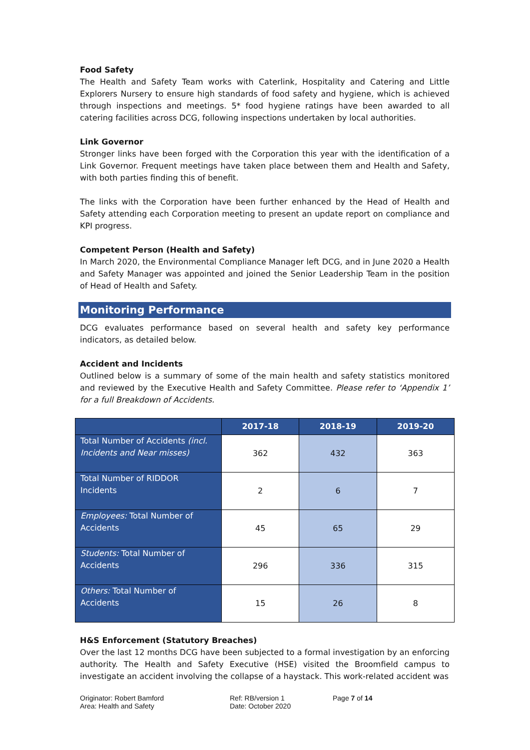Food Safety
The Health and Safety Team works with Caterlink, Hospitality and Catering and Little Explorers Nursery to ensure high standards of food safety and hygiene, which is achieved through inspections and meetings. 5* food hygiene ratings have been awarded to all catering facilities across DCG, following inspections undertaken by local authorities.
Link Governor
Stronger links have been forged with the Corporation this year with the identification of a Link Governor. Frequent meetings have taken place between them and Health and Safety, with both parties finding this of benefit.
The links with the Corporation have been further enhanced by the Head of Health and Safety attending each Corporation meeting to present an update report on compliance and KPI progress.
Competent Person (Health and Safety)
In March 2020, the Environmental Compliance Manager left DCG, and in June 2020 a Health and Safety Manager was appointed and joined the Senior Leadership Team in the position of Head of Health and Safety.
Monitoring Performance
DCG evaluates performance based on several health and safety key performance indicators, as detailed below.
Accident and Incidents
Outlined below is a summary of some of the main health and safety statistics monitored and reviewed by the Executive Health and Safety Committee. Please refer to ‘Appendix 1’ for a full Breakdown of Accidents.
| | 2017-18 | 2018-19 | 2019-20 |
| --- | --- | --- | --- |
| Total Number of Accidents (incl. Incidents and Near misses) | 362 | 432 | 363 |
| Total Number of RIDDOR Incidents | 2 | 6 | 7 |
| Employees: Total Number of Accidents | 45 | 65 | 29 |
| Students: Total Number of Accidents | 296 | 336 | 315 |
| Others: Total Number of Accidents | 15 | 26 | 8 |
H&S Enforcement (Statutory Breaches)
Over the last 12 months DCG have been subjected to a formal investigation by an enforcing authority. The Health and Safety Executive (HSE) visited the Broomfield campus to investigate an accident involving the collapse of a haystack. This work-related accident was
Originator: Robert Bamford
Area: Health and Safety
Ref: RB/version 1
Date: October 2020
Page 7 of 14